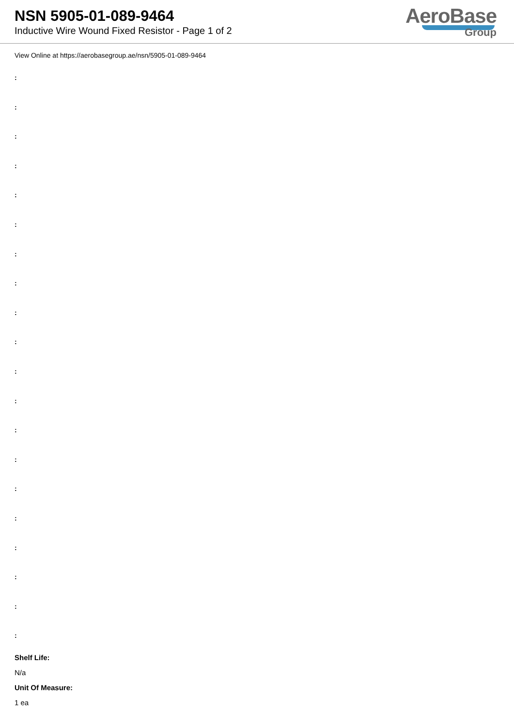NSN 5905-01-089-9464
Inductive Wire Wound Fixed Resistor - Page 1 of 2
AeroBase
Group
View Online at https://aerobasegroup.ae/nsn/5905-01-089-9464
:
:
:
:
:
:
:
:
:
:
:
:
:
:
:
:
:
:
:
:
Shelf Life:
N/a
Unit Of Measure:
1 ea